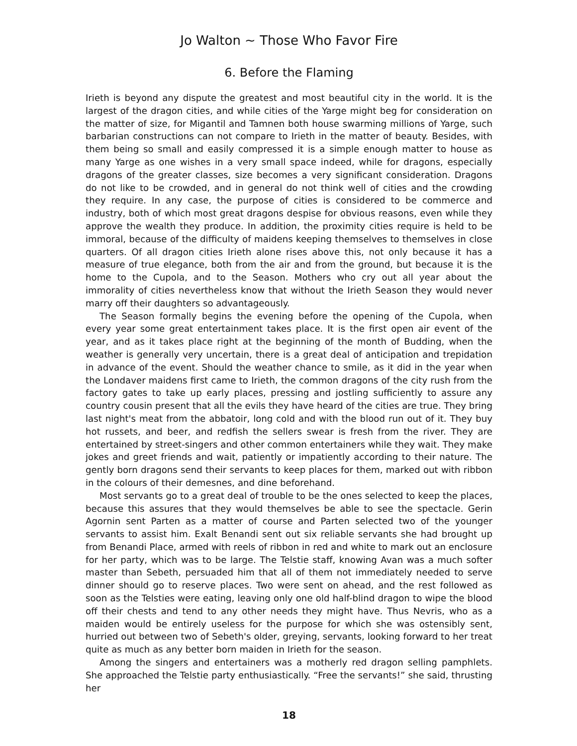Jo Walton ~ Those Who Favor Fire
6. Before the Flaming
Irieth is beyond any dispute the greatest and most beautiful city in the world. It is the largest of the dragon cities, and while cities of the Yarge might beg for consideration on the matter of size, for Migantil and Tamnen both house swarming millions of Yarge, such barbarian constructions can not compare to Irieth in the matter of beauty. Besides, with them being so small and easily compressed it is a simple enough matter to house as many Yarge as one wishes in a very small space indeed, while for dragons, especially dragons of the greater classes, size becomes a very significant consideration. Dragons do not like to be crowded, and in general do not think well of cities and the crowding they require. In any case, the purpose of cities is considered to be commerce and industry, both of which most great dragons despise for obvious reasons, even while they approve the wealth they produce. In addition, the proximity cities require is held to be immoral, because of the difficulty of maidens keeping themselves to themselves in close quarters. Of all dragon cities Irieth alone rises above this, not only because it has a measure of true elegance, both from the air and from the ground, but because it is the home to the Cupola, and to the Season. Mothers who cry out all year about the immorality of cities nevertheless know that without the Irieth Season they would never marry off their daughters so advantageously.
The Season formally begins the evening before the opening of the Cupola, when every year some great entertainment takes place. It is the first open air event of the year, and as it takes place right at the beginning of the month of Budding, when the weather is generally very uncertain, there is a great deal of anticipation and trepidation in advance of the event. Should the weather chance to smile, as it did in the year when the Londaver maidens first came to Irieth, the common dragons of the city rush from the factory gates to take up early places, pressing and jostling sufficiently to assure any country cousin present that all the evils they have heard of the cities are true. They bring last night's meat from the abbatoir, long cold and with the blood run out of it. They buy hot russets, and beer, and redfish the sellers swear is fresh from the river. They are entertained by street-singers and other common entertainers while they wait. They make jokes and greet friends and wait, patiently or impatiently according to their nature. The gently born dragons send their servants to keep places for them, marked out with ribbon in the colours of their demesnes, and dine beforehand.
Most servants go to a great deal of trouble to be the ones selected to keep the places, because this assures that they would themselves be able to see the spectacle. Gerin Agornin sent Parten as a matter of course and Parten selected two of the younger servants to assist him. Exalt Benandi sent out six reliable servants she had brought up from Benandi Place, armed with reels of ribbon in red and white to mark out an enclosure for her party, which was to be large. The Telstie staff, knowing Avan was a much softer master than Sebeth, persuaded him that all of them not immediately needed to serve dinner should go to reserve places. Two were sent on ahead, and the rest followed as soon as the Telsties were eating, leaving only one old half-blind dragon to wipe the blood off their chests and tend to any other needs they might have. Thus Nevris, who as a maiden would be entirely useless for the purpose for which she was ostensibly sent, hurried out between two of Sebeth's older, greying, servants, looking forward to her treat quite as much as any better born maiden in Irieth for the season.
Among the singers and entertainers was a motherly red dragon selling pamphlets. She approached the Telstie party enthusiastically. “Free the servants!” she said, thrusting her
18